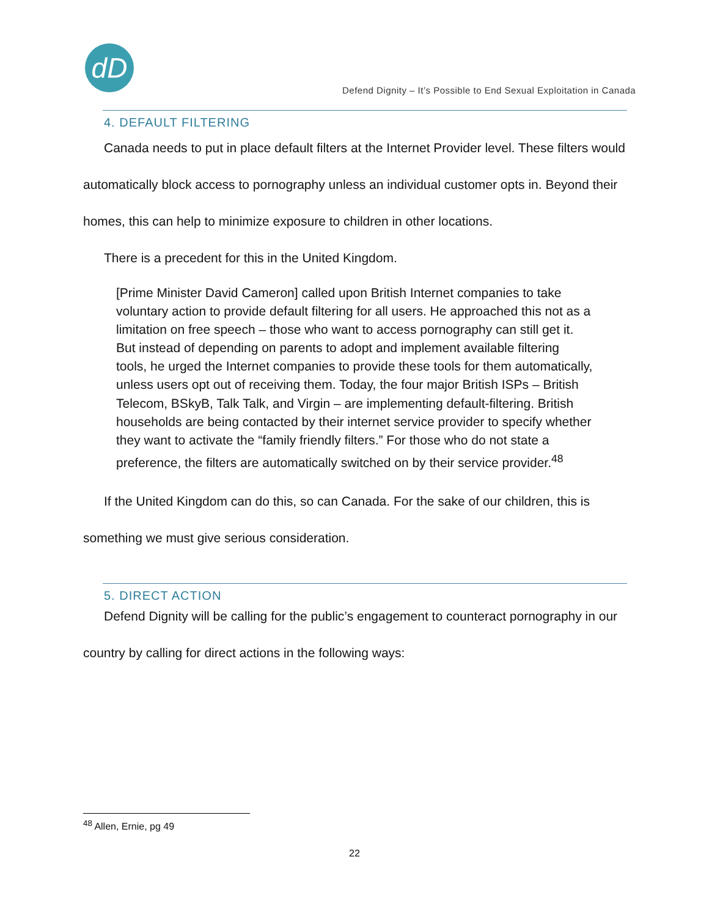dD
Defend Dignity – It’s Possible to End Sexual Exploitation in Canada
4. DEFAULT FILTERING
Canada needs to put in place default filters at the Internet Provider level. These filters would automatically block access to pornography unless an individual customer opts in. Beyond their homes, this can help to minimize exposure to children in other locations.
There is a precedent for this in the United Kingdom.
[Prime Minister David Cameron] called upon British Internet companies to take voluntary action to provide default filtering for all users. He approached this not as a limitation on free speech – those who want to access pornography can still get it. But instead of depending on parents to adopt and implement available filtering tools, he urged the Internet companies to provide these tools for them automatically, unless users opt out of receiving them. Today, the four major British ISPs – British Telecom, BSkyB, Talk Talk, and Virgin – are implementing default-filtering. British households are being contacted by their internet service provider to specify whether they want to activate the “family friendly filters.” For those who do not state a preference, the filters are automatically switched on by their service provider.<sup>48</sup>
If the United Kingdom can do this, so can Canada. For the sake of our children, this is something we must give serious consideration.
5. DIRECT ACTION
Defend Dignity will be calling for the public’s engagement to counteract pornography in our country by calling for direct actions in the following ways:
<sup>48</sup> Allen, Ernie, pg 49
22